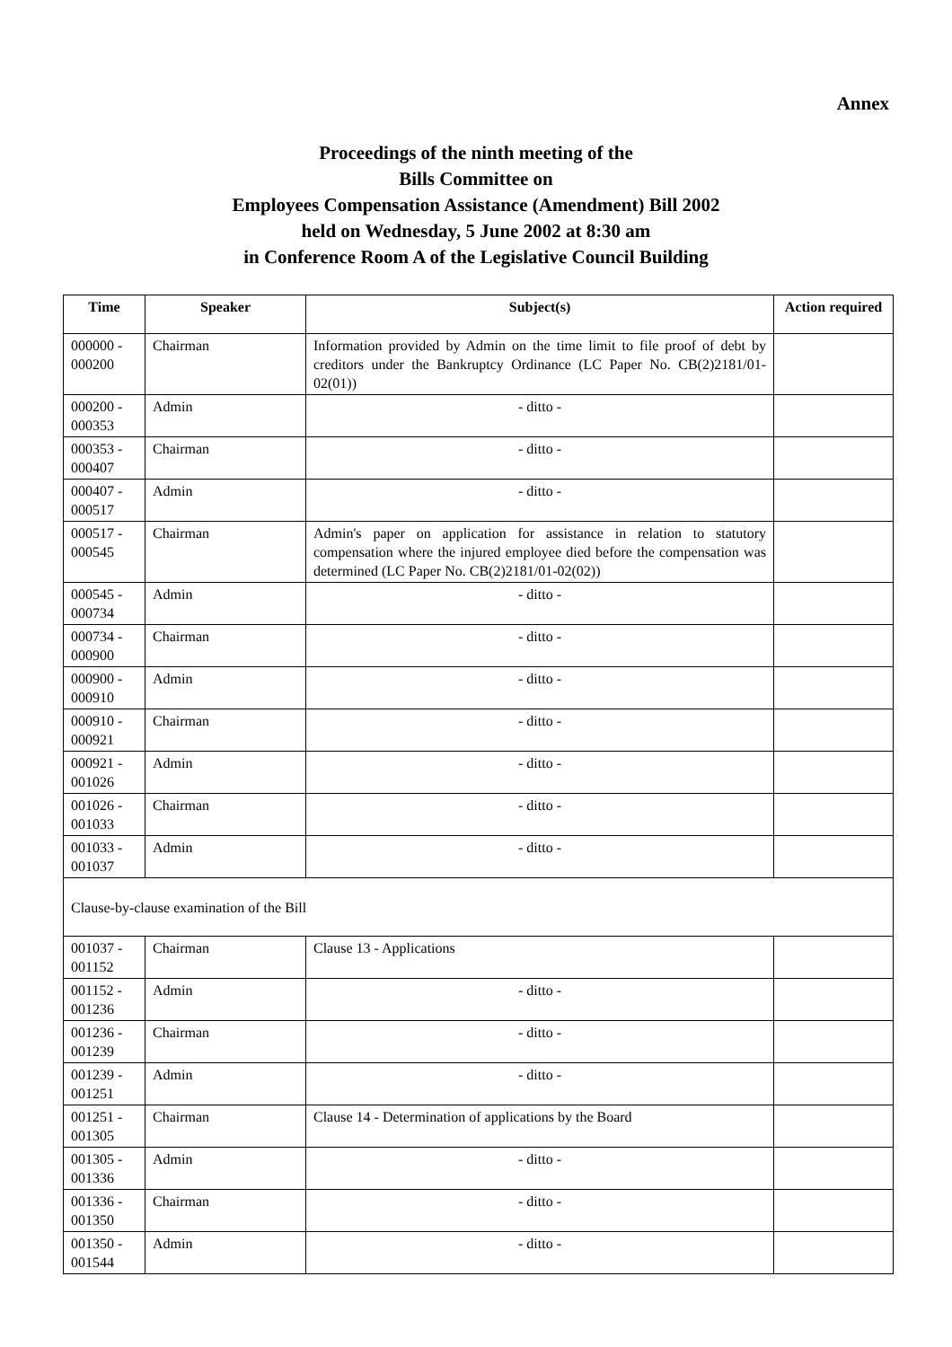Annex
Proceedings of the ninth meeting of the
Bills Committee on
Employees Compensation Assistance (Amendment) Bill 2002
held on Wednesday, 5 June 2002 at 8:30 am
in Conference Room A of the Legislative Council Building
| Time | Speaker | Subject(s) | Action required |
| --- | --- | --- | --- |
| 000000 - 000200 | Chairman | Information provided by Admin on the time limit to file proof of debt by creditors under the Bankruptcy Ordinance (LC Paper No. CB(2)2181/01-02(01)) | |
| 000200 - 000353 | Admin | - ditto - | |
| 000353 - 000407 | Chairman | - ditto - | |
| 000407 - 000517 | Admin | - ditto - | |
| 000517 - 000545 | Chairman | Admin's paper on application for assistance in relation to statutory compensation where the injured employee died before the compensation was determined (LC Paper No. CB(2)2181/01-02(02)) | |
| 000545 - 000734 | Admin | - ditto - | |
| 000734 - 000900 | Chairman | - ditto - | |
| 000900 - 000910 | Admin | - ditto - | |
| 000910 - 000921 | Chairman | - ditto - | |
| 000921 - 001026 | Admin | - ditto - | |
| 001026 - 001033 | Chairman | - ditto - | |
| 001033 - 001037 | Admin | - ditto - | |
| Clause-by-clause examination of the Bill | | | |
| 001037 - 001152 | Chairman | Clause 13 - Applications | |
| 001152 - 001236 | Admin | - ditto - | |
| 001236 - 001239 | Chairman | - ditto - | |
| 001239 - 001251 | Admin | - ditto - | |
| 001251 - 001305 | Chairman | Clause 14 - Determination of applications by the Board | |
| 001305 - 001336 | Admin | - ditto - | |
| 001336 - 001350 | Chairman | - ditto - | |
| 001350 - 001544 | Admin | - ditto - | |